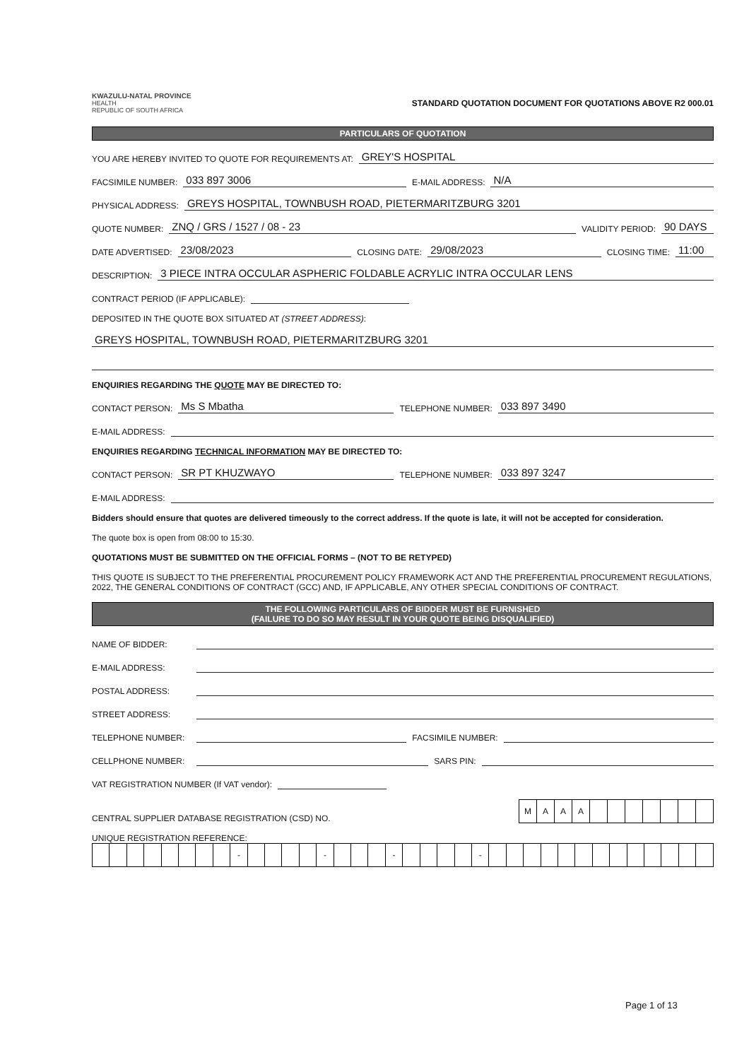KWAZULU-NATAL PROVINCE
HEALTH
REPUBLIC OF SOUTH AFRICA
STANDARD QUOTATION DOCUMENT FOR QUOTATIONS ABOVE R2 000.01
PARTICULARS OF QUOTATION
YOU ARE HEREBY INVITED TO QUOTE FOR REQUIREMENTS AT: GREY'S HOSPITAL
FACSIMILE NUMBER: 033 897 3006 E-MAIL ADDRESS: N/A
PHYSICAL ADDRESS: GREYS HOSPITAL, TOWNBUSH ROAD, PIETERMARITZBURG 3201
QUOTE NUMBER: ZNQ / GRS / 1527 / 08 - 23 VALIDITY PERIOD: 90 DAYS
DATE ADVERTISED: 23/08/2023 CLOSING DATE: 29/08/2023 CLOSING TIME: 11:00
DESCRIPTION: 3 PIECE INTRA OCCULAR ASPHERIC FOLDABLE ACRYLIC INTRA OCCULAR LENS
CONTRACT PERIOD (IF APPLICABLE):
DEPOSITED IN THE QUOTE BOX SITUATED AT (STREET ADDRESS):
GREYS HOSPITAL, TOWNBUSH ROAD, PIETERMARITZBURG 3201
ENQUIRIES REGARDING THE QUOTE MAY BE DIRECTED TO:
CONTACT PERSON: Ms S Mbatha TELEPHONE NUMBER: 033 897 3490
E-MAIL ADDRESS:
ENQUIRIES REGARDING TECHNICAL INFORMATION MAY BE DIRECTED TO:
CONTACT PERSON: SR PT KHUZWAYO TELEPHONE NUMBER: 033 897 3247
E-MAIL ADDRESS:
Bidders should ensure that quotes are delivered timeously to the correct address. If the quote is late, it will not be accepted for consideration.
The quote box is open from 08:00 to 15:30.
QUOTATIONS MUST BE SUBMITTED ON THE OFFICIAL FORMS – (NOT TO BE RETYPED)
THIS QUOTE IS SUBJECT TO THE PREFERENTIAL PROCUREMENT POLICY FRAMEWORK ACT AND THE PREFERENTIAL PROCUREMENT REGULATIONS, 2022, THE GENERAL CONDITIONS OF CONTRACT (GCC) AND, IF APPLICABLE, ANY OTHER SPECIAL CONDITIONS OF CONTRACT.
THE FOLLOWING PARTICULARS OF BIDDER MUST BE FURNISHED
(FAILURE TO DO SO MAY RESULT IN YOUR QUOTE BEING DISQUALIFIED)
NAME OF BIDDER:
E-MAIL ADDRESS:
POSTAL ADDRESS:
STREET ADDRESS:
TELEPHONE NUMBER: FACSIMILE NUMBER:
CELLPHONE NUMBER: SARS PIN:
VAT REGISTRATION NUMBER (If VAT vendor):
CENTRAL SUPPLIER DATABASE REGISTRATION (CSD) NO.
| M | A | A | A | | | | | | | |
UNIQUE REGISTRATION REFERENCE:
| | | | | | | | | - | | | | | - | | | | - | | | | | - | | | | | | | | | | | | | |
Page 1 of 13